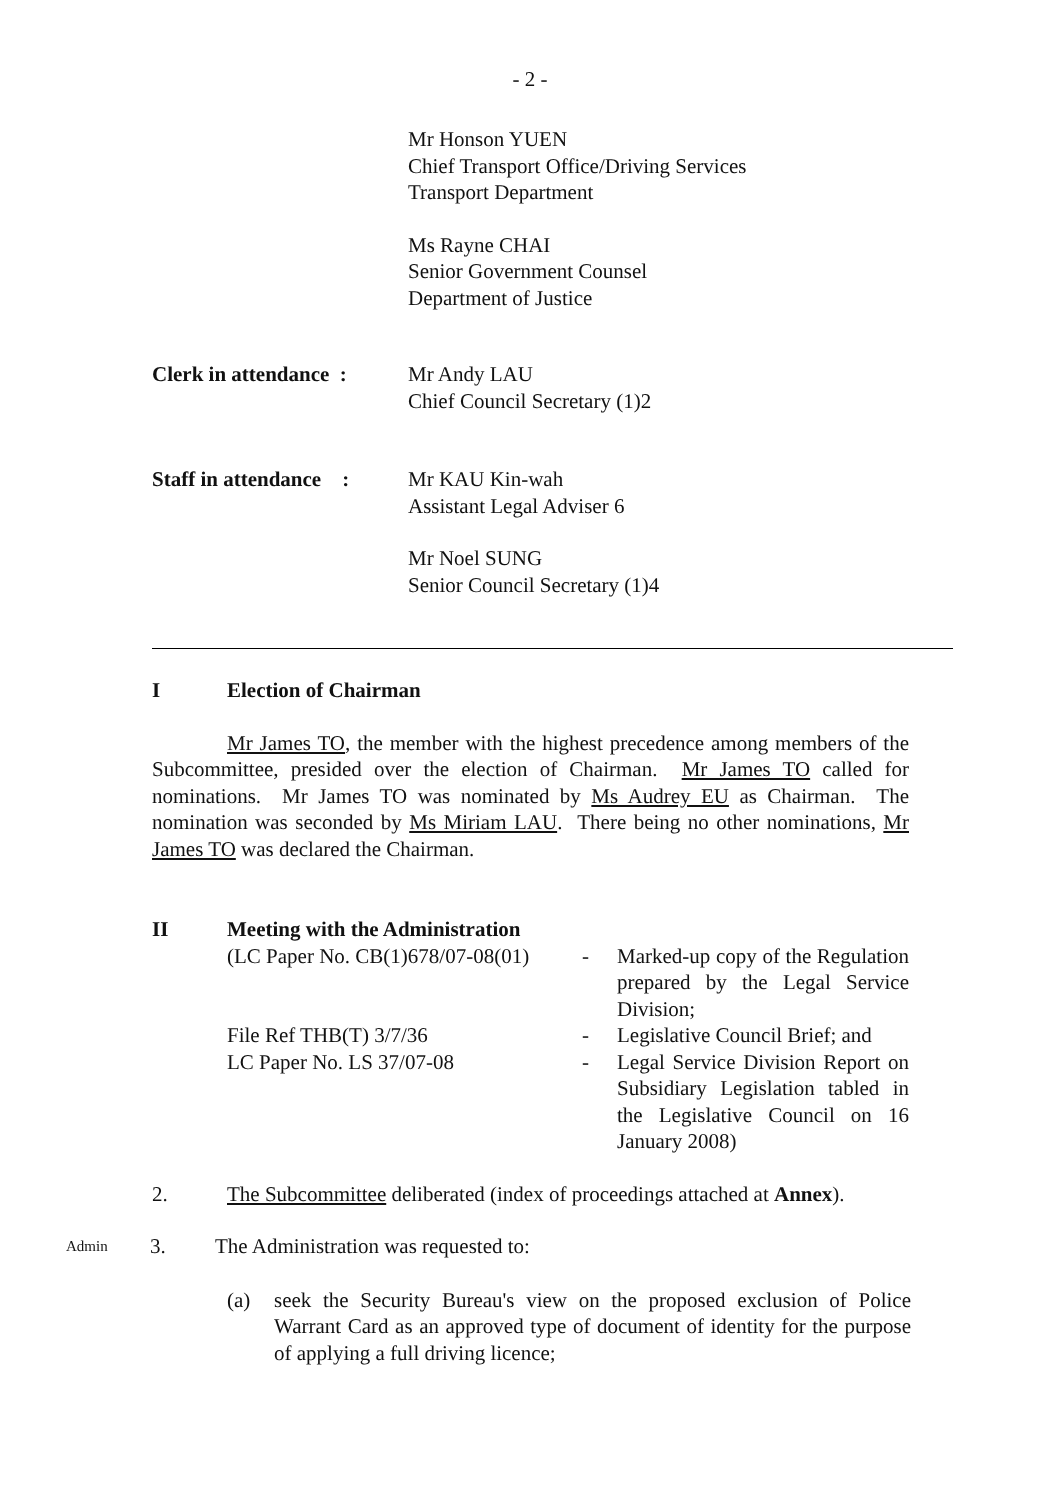- 2 -
Mr Honson YUEN
Chief Transport Office/Driving Services
Transport Department
Ms Rayne CHAI
Senior Government Counsel
Department of Justice
Clerk in attendance :
Mr Andy LAU
Chief Council Secretary (1)2
Staff in attendance :
Mr KAU Kin-wah
Assistant Legal Adviser 6
Mr Noel SUNG
Senior Council Secretary (1)4
I Election of Chairman
Mr James TO, the member with the highest precedence among members of the Subcommittee, presided over the election of Chairman. Mr James TO called for nominations. Mr James TO was nominated by Ms Audrey EU as Chairman. The nomination was seconded by Ms Miriam LAU. There being no other nominations, Mr James TO was declared the Chairman.
II Meeting with the Administration
(LC Paper No. CB(1)678/07-08(01)
- Marked-up copy of the Regulation prepared by the Legal Service Division;
File Ref THB(T) 3/7/36 - Legislative Council Brief; and
LC Paper No. LS 37/07-08 - Legal Service Division Report on Subsidiary Legislation tabled in the Legislative Council on 16 January 2008)
2. The Subcommittee deliberated (index of proceedings attached at Annex).
Admin
3. The Administration was requested to:
(a) seek the Security Bureau's view on the proposed exclusion of Police Warrant Card as an approved type of document of identity for the purpose of applying a full driving licence;